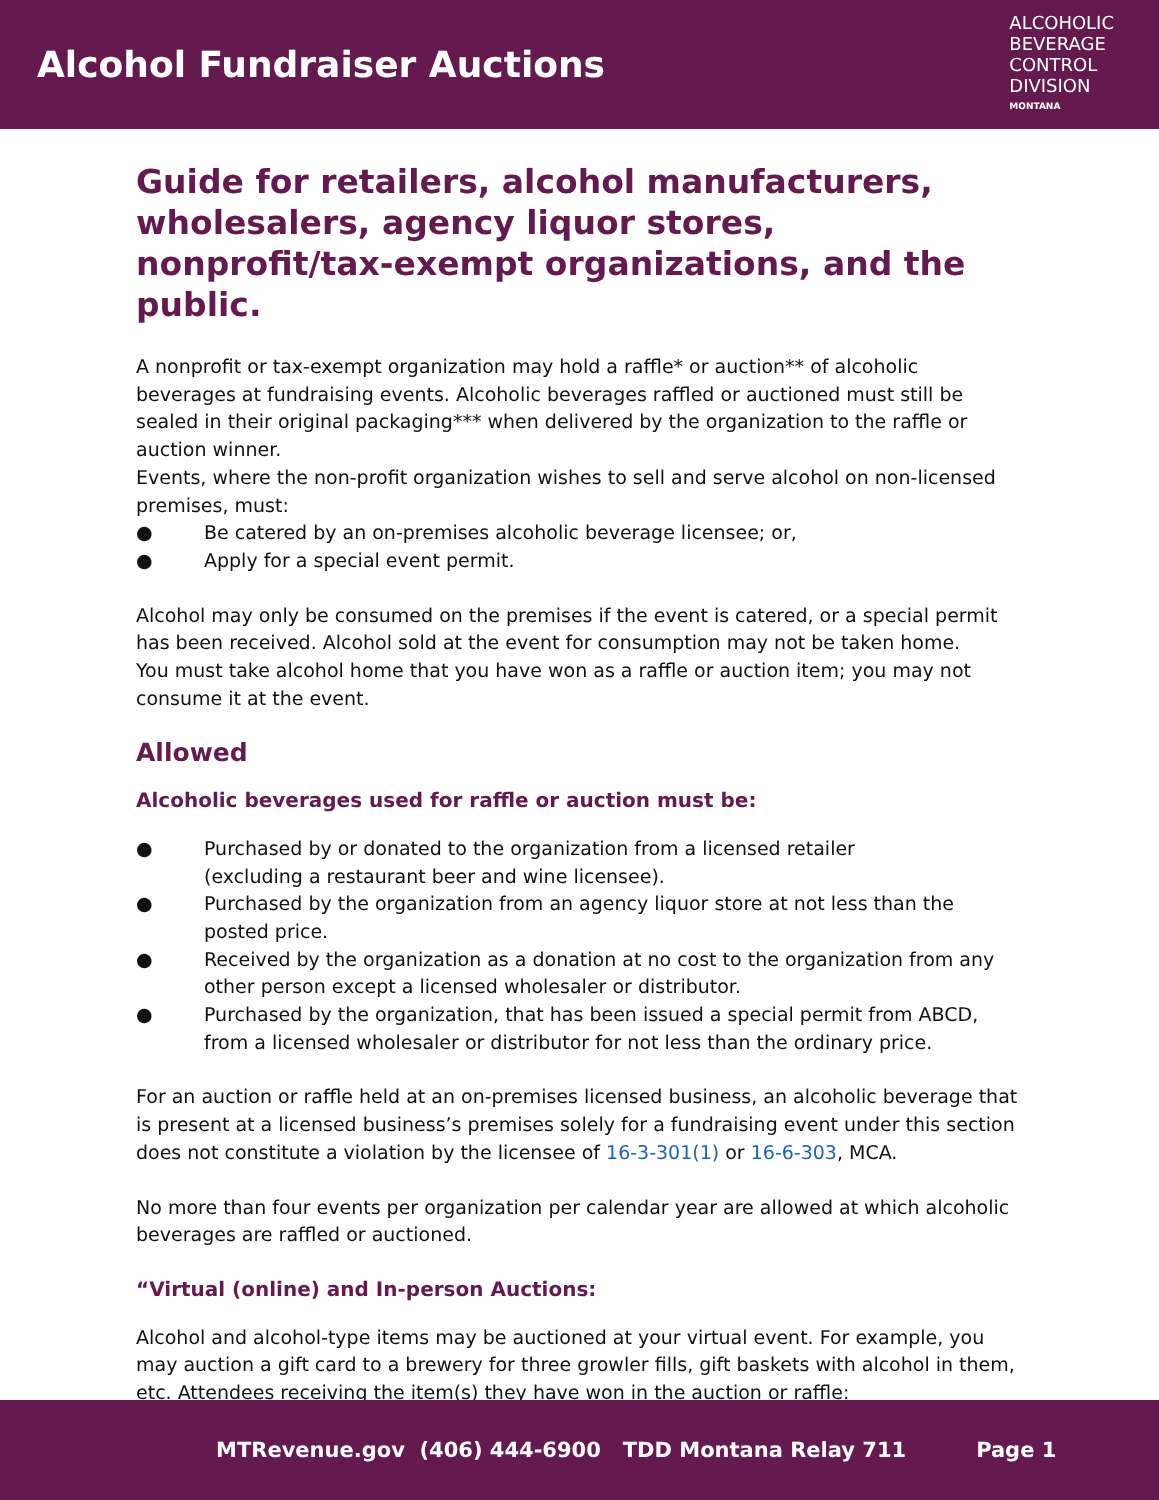Alcohol Fundraiser Auctions
ALCOHOLIC
BEVERAGE
CONTROL
DIVISION
MONTANA
Guide for retailers, alcohol manufacturers, wholesalers, agency liquor stores, nonprofit/tax-exempt organizations, and the public.
A nonprofit or tax-exempt organization may hold a raffle* or auction** of alcoholic beverages at fundraising events. Alcoholic beverages raffled or auctioned must still be sealed in their original packaging*** when delivered by the organization to the raffle or auction winner.
Events, where the non-profit organization wishes to sell and serve alcohol on non-licensed premises, must:
● Be catered by an on-premises alcoholic beverage licensee; or,
● Apply for a special event permit.
Alcohol may only be consumed on the premises if the event is catered, or a special permit has been received. Alcohol sold at the event for consumption may not be taken home.
You must take alcohol home that you have won as a raffle or auction item; you may not consume it at the event.
Allowed
Alcoholic beverages used for raffle or auction must be:
● Purchased by or donated to the organization from a licensed retailer
(excluding a restaurant beer and wine licensee).
● Purchased by the organization from an agency liquor store at not less than the posted price.
● Received by the organization as a donation at no cost to the organization from any other person except a licensed wholesaler or distributor.
● Purchased by the organization, that has been issued a special permit from ABCD, from a licensed wholesaler or distributor for not less than the ordinary price.
For an auction or raffle held at an on-premises licensed business, an alcoholic beverage that is present at a licensed business’s premises solely for a fundraising event under this section does not constitute a violation by the licensee of 16-3-301(1) or 16-6-303, MCA.
No more than four events per organization per calendar year are allowed at which alcoholic beverages are raffled or auctioned.
“Virtual (online) and In-person Auctions:
Alcohol and alcohol-type items may be auctioned at your virtual event. For example, you may auction a gift card to a brewery for three growler fills, gift baskets with alcohol in them, etc. Attendees receiving the item(s) they have won in the auction or raffle:
MTRevenue.gov (406) 444-6900 TDD Montana Relay 711 Page 1